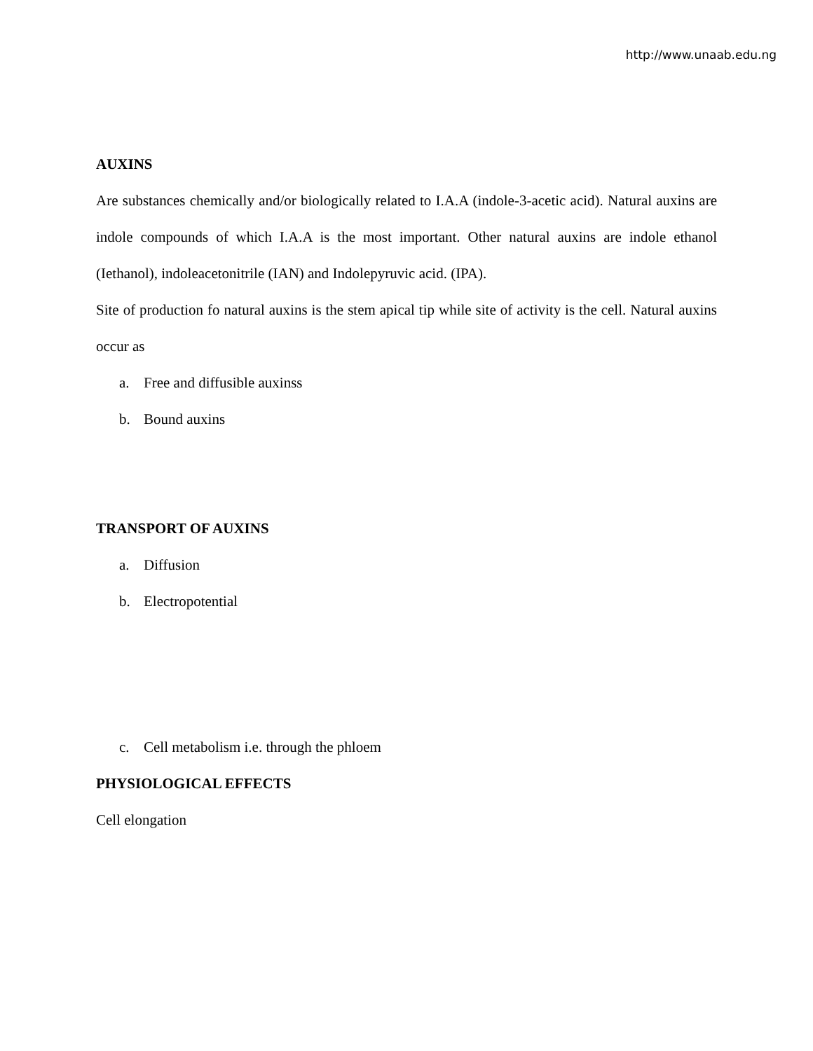http://www.unaab.edu.ng
AUXINS
Are substances chemically and/or biologically related to I.A.A (indole-3-acetic acid). Natural auxins are indole compounds of which I.A.A is the most important. Other natural auxins are indole ethanol (Iethanol), indoleacetonitrile (IAN) and Indolepyruvic acid. (IPA).
Site of production fo natural auxins is the stem apical tip while site of activity is the cell. Natural auxins occur as
a. Free and diffusible auxinss
b. Bound auxins
TRANSPORT OF AUXINS
a. Diffusion
b. Electropotential
c. Cell metabolism i.e. through the phloem
PHYSIOLOGICAL EFFECTS
Cell elongation